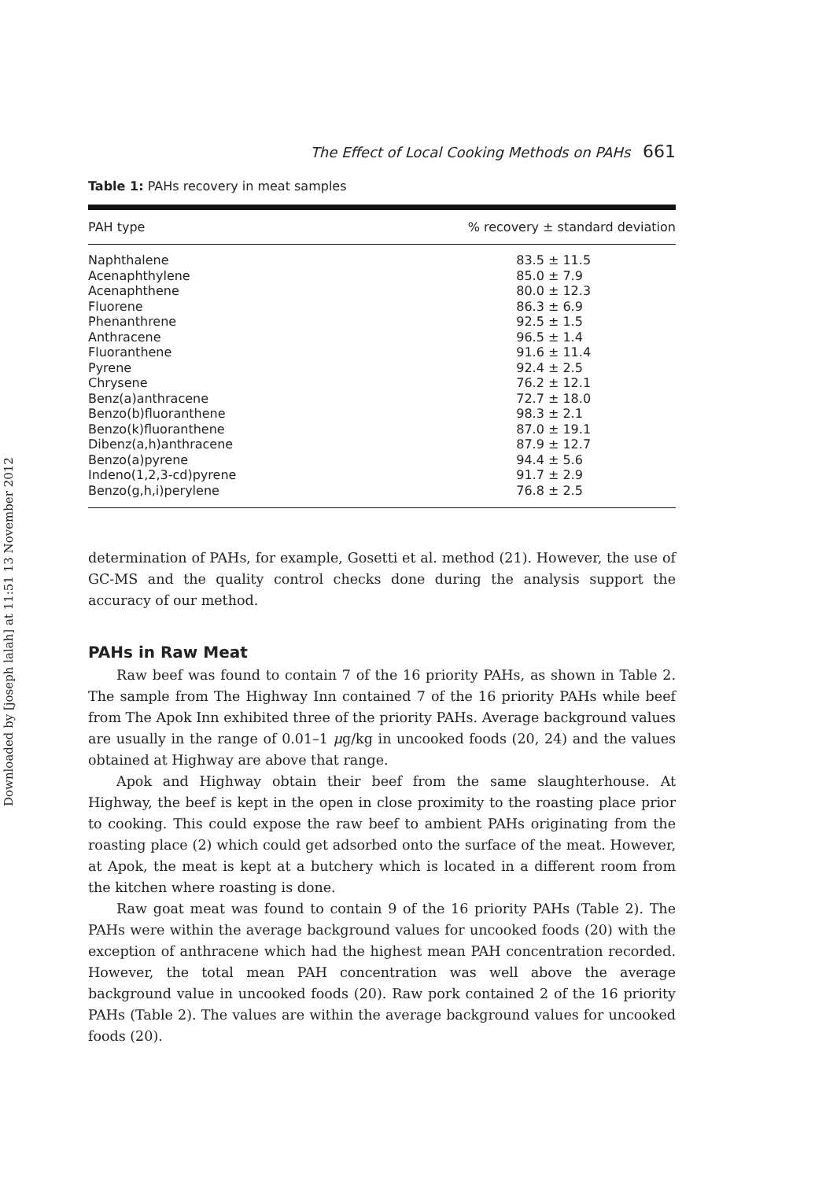Downloaded by [joseph lalah] at 11:51 13 November 2012
The Effect of Local Cooking Methods on PAHs 661
Table 1: PAHs recovery in meat samples
| PAH type | % recovery ± standard deviation |
| --- | --- |
| Naphthalene | 83.5 ± 11.5 |
| Acenaphthylene | 85.0 ± 7.9 |
| Acenaphthene | 80.0 ± 12.3 |
| Fluorene | 86.3 ± 6.9 |
| Phenanthrene | 92.5 ± 1.5 |
| Anthracene | 96.5 ± 1.4 |
| Fluoranthene | 91.6 ± 11.4 |
| Pyrene | 92.4 ± 2.5 |
| Chrysene | 76.2 ± 12.1 |
| Benz(a)anthracene | 72.7 ± 18.0 |
| Benzo(b)fluoranthene | 98.3 ± 2.1 |
| Benzo(k)fluoranthene | 87.0 ± 19.1 |
| Dibenz(a,h)anthracene | 87.9 ± 12.7 |
| Benzo(a)pyrene | 94.4 ± 5.6 |
| Indeno(1,2,3-cd)pyrene | 91.7 ± 2.9 |
| Benzo(g,h,i)perylene | 76.8 ± 2.5 |
determination of PAHs, for example, Gosetti et al. method (21). However, the use of GC-MS and the quality control checks done during the analysis support the accuracy of our method.
PAHs in Raw Meat
Raw beef was found to contain 7 of the 16 priority PAHs, as shown in Table 2. The sample from The Highway Inn contained 7 of the 16 priority PAHs while beef from The Apok Inn exhibited three of the priority PAHs. Average background values are usually in the range of 0.01–1 μg/kg in uncooked foods (20, 24) and the values obtained at Highway are above that range.
Apok and Highway obtain their beef from the same slaughterhouse. At Highway, the beef is kept in the open in close proximity to the roasting place prior to cooking. This could expose the raw beef to ambient PAHs originating from the roasting place (2) which could get adsorbed onto the surface of the meat. However, at Apok, the meat is kept at a butchery which is located in a different room from the kitchen where roasting is done.
Raw goat meat was found to contain 9 of the 16 priority PAHs (Table 2). The PAHs were within the average background values for uncooked foods (20) with the exception of anthracene which had the highest mean PAH concentration recorded. However, the total mean PAH concentration was well above the average background value in uncooked foods (20). Raw pork contained 2 of the 16 priority PAHs (Table 2). The values are within the average background values for uncooked foods (20).